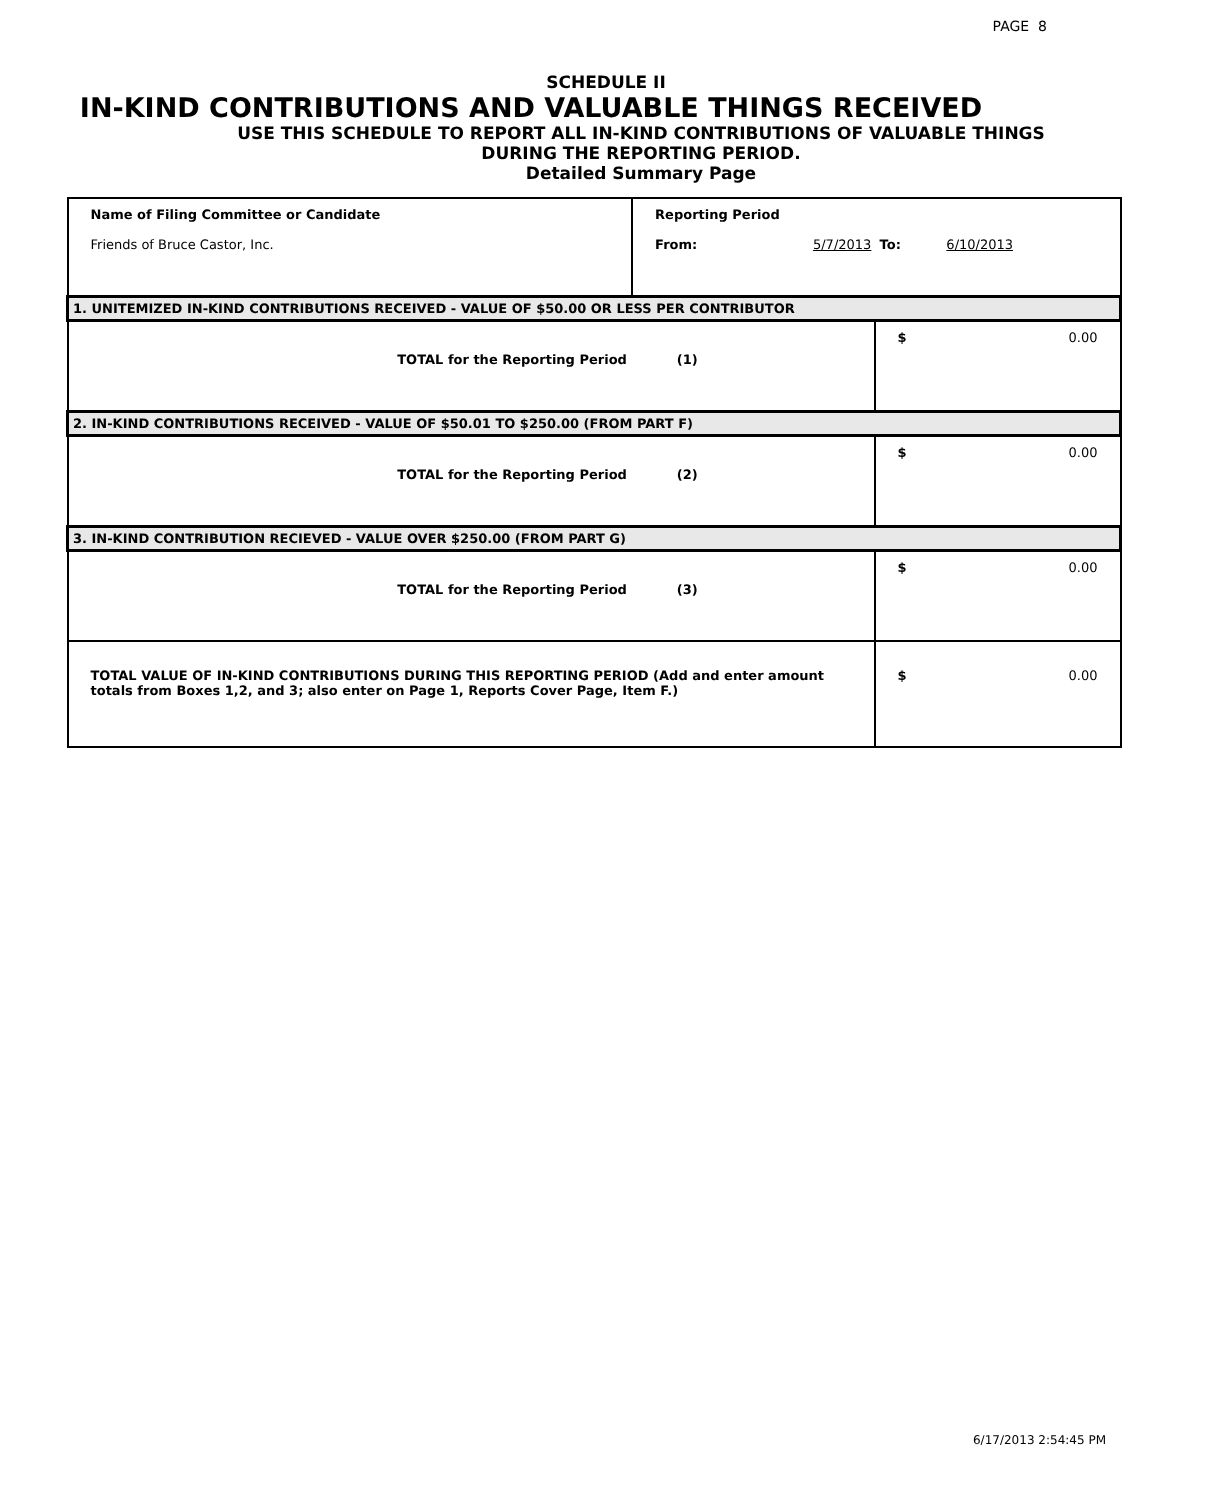PAGE 8
SCHEDULE II
IN-KIND CONTRIBUTIONS AND VALUABLE THINGS RECEIVED
USE THIS SCHEDULE TO REPORT ALL IN-KIND CONTRIBUTIONS OF VALUABLE THINGS
DURING THE REPORTING PERIOD.
Detailed Summary Page
| Name of Filing Committee or Candidate Friends of Bruce Castor, Inc. | Reporting Period From: 5/7/2013 To: 6/10/2013 | |
| 1. UNITEMIZED IN-KIND CONTRIBUTIONS RECEIVED - VALUE OF $50.00 OR LESS PER CONTRIBUTOR | | |
| TOTAL for the Reporting Period (1) | | $ 0.00 |
| 2. IN-KIND CONTRIBUTIONS RECEIVED - VALUE OF $50.01 TO $250.00 (FROM PART F) | | |
| TOTAL for the Reporting Period (2) | | $ 0.00 |
| 3. IN-KIND CONTRIBUTION RECIEVED - VALUE OVER $250.00 (FROM PART G) | | |
| TOTAL for the Reporting Period (3) | | $ 0.00 |
| TOTAL VALUE OF IN-KIND CONTRIBUTIONS DURING THIS REPORTING PERIOD (Add and enter amount totals from Boxes 1,2, and 3; also enter on Page 1, Reports Cover Page, Item F.) | | $ 0.00 |
6/17/2013 2:54:45 PM